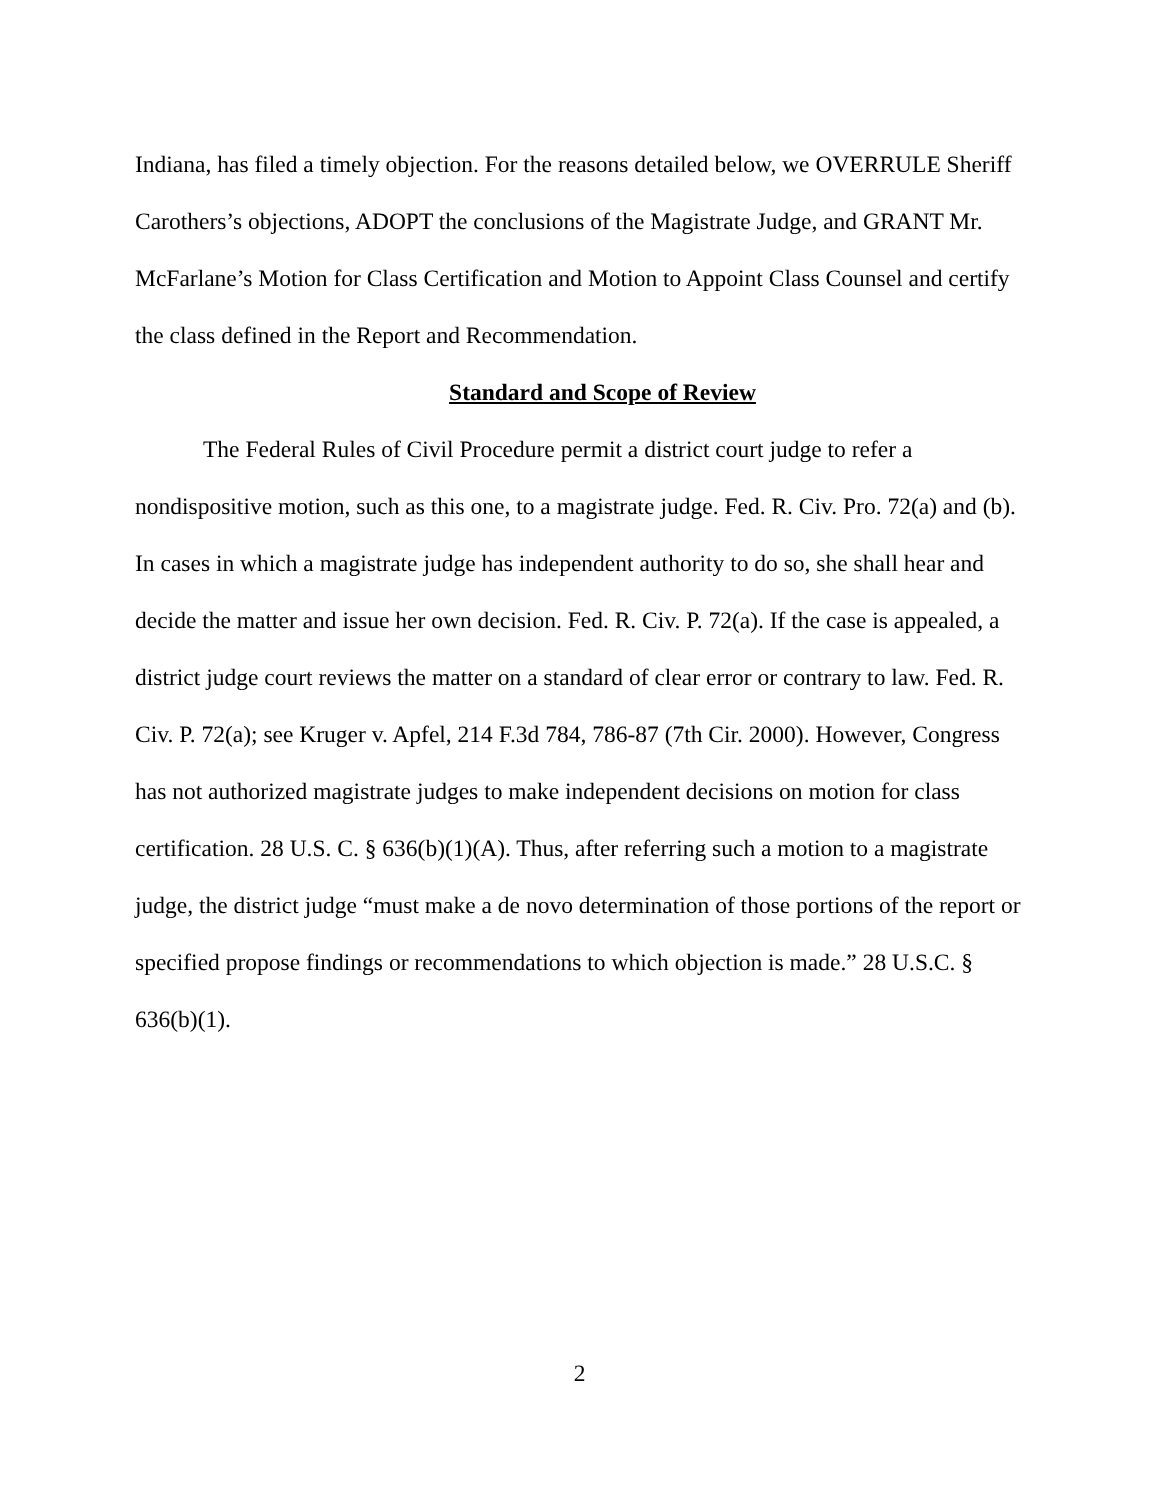Indiana, has filed a timely objection. For the reasons detailed below, we OVERRULE Sheriff Carothers’s objections, ADOPT the conclusions of the Magistrate Judge, and GRANT Mr. McFarlane’s Motion for Class Certification and Motion to Appoint Class Counsel and certify the class defined in the Report and Recommendation.
Standard and Scope of Review
The Federal Rules of Civil Procedure permit a district court judge to refer a nondispositive motion, such as this one, to a magistrate judge. Fed. R. Civ. Pro. 72(a) and (b). In cases in which a magistrate judge has independent authority to do so, she shall hear and decide the matter and issue her own decision. Fed. R. Civ. P. 72(a). If the case is appealed, a district judge court reviews the matter on a standard of clear error or contrary to law. Fed. R. Civ. P. 72(a); see Kruger v. Apfel, 214 F.3d 784, 786-87 (7th Cir. 2000). However, Congress has not authorized magistrate judges to make independent decisions on motion for class certification. 28 U.S. C. § 636(b)(1)(A). Thus, after referring such a motion to a magistrate judge, the district judge “must make a de novo determination of those portions of the report or specified propose findings or recommendations to which objection is made.” 28 U.S.C. § 636(b)(1).
2